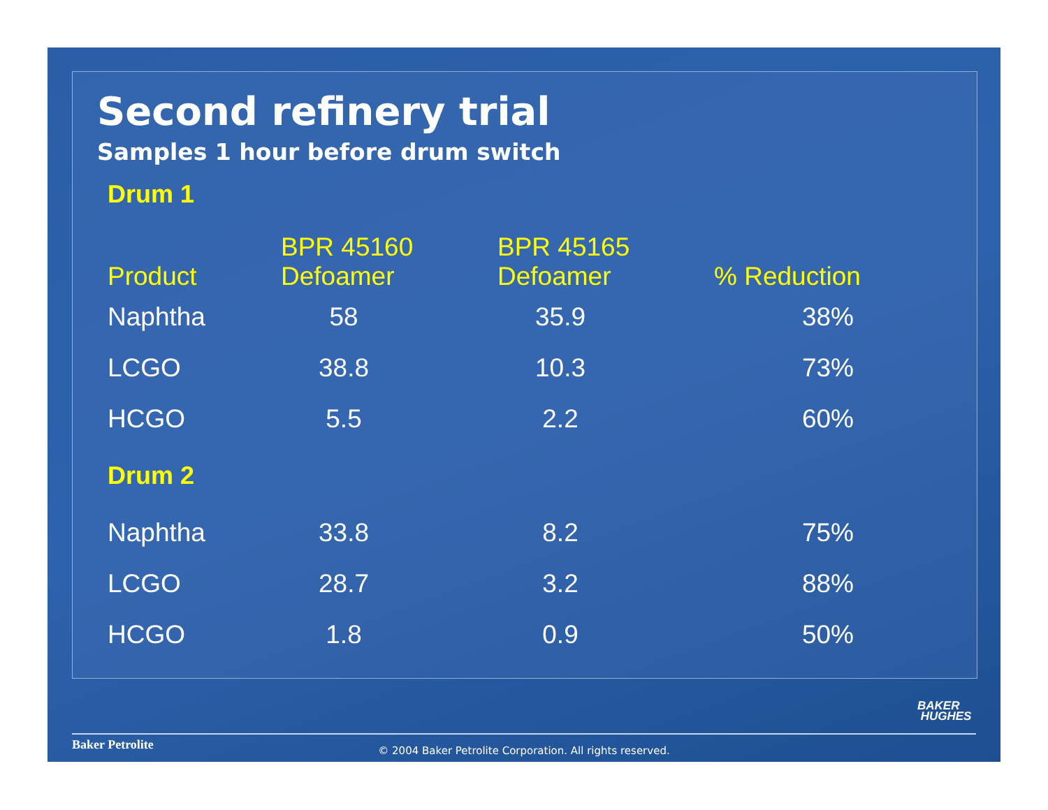Second refinery trial
Samples 1 hour before drum switch
| Drum 1 | | | |
| Product | BPR 45160 Defoamer | BPR 45165 Defoamer | % Reduction |
| Naphtha | 58 | 35.9 | 38% |
| LCGO | 38.8 | 10.3 | 73% |
| HCGO | 5.5 | 2.2 | 60% |
| Drum 2 | | | |
| Naphtha | 33.8 | 8.2 | 75% |
| LCGO | 28.7 | 3.2 | 88% |
| HCGO | 1.8 | 0.9 | 50% |
BAKER
HUGHES
Baker Petrolite
© 2004 Baker Petrolite Corporation. All rights reserved.